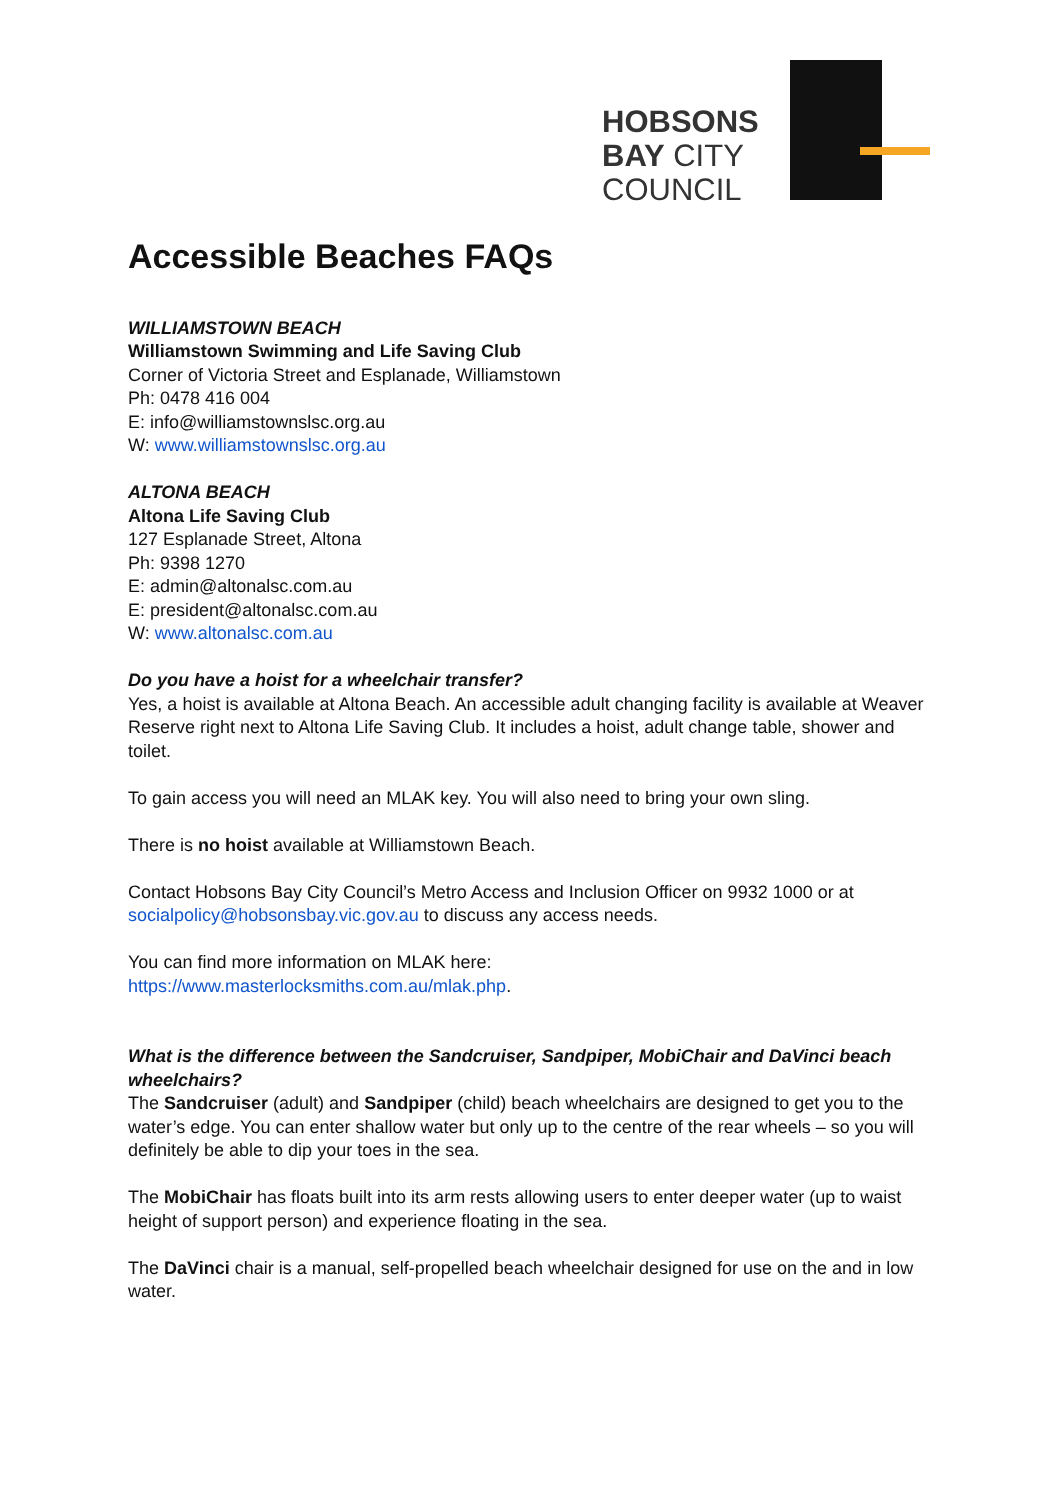HOBSONS
BAY CITY
COUNCIL
Accessible Beaches FAQs
WILLIAMSTOWN BEACH
Williamstown Swimming and Life Saving Club
Corner of Victoria Street and Esplanade, Williamstown
Ph: 0478 416 004
E: info@williamstownslsc.org.au
W: www.williamstownslsc.org.au
ALTONA BEACH
Altona Life Saving Club
127 Esplanade Street, Altona
Ph: 9398 1270
E: admin@altonalsc.com.au
E: president@altonalsc.com.au
W: www.altonalsc.com.au
Do you have a hoist for a wheelchair transfer?
Yes, a hoist is available at Altona Beach. An accessible adult changing facility is available at Weaver Reserve right next to Altona Life Saving Club. It includes a hoist, adult change table, shower and toilet.
To gain access you will need an MLAK key. You will also need to bring your own sling.
There is no hoist available at Williamstown Beach.
Contact Hobsons Bay City Council’s Metro Access and Inclusion Officer on 9932 1000 or at socialpolicy@hobsonsbay.vic.gov.au to discuss any access needs.
You can find more information on MLAK here:
https://www.masterlocksmiths.com.au/mlak.php.
What is the difference between the Sandcruiser, Sandpiper, MobiChair and DaVinci beach wheelchairs?
The Sandcruiser (adult) and Sandpiper (child) beach wheelchairs are designed to get you to the water’s edge. You can enter shallow water but only up to the centre of the rear wheels – so you will definitely be able to dip your toes in the sea.
The MobiChair has floats built into its arm rests allowing users to enter deeper water (up to waist height of support person) and experience floating in the sea.
The DaVinci chair is a manual, self-propelled beach wheelchair designed for use on the and in low water.